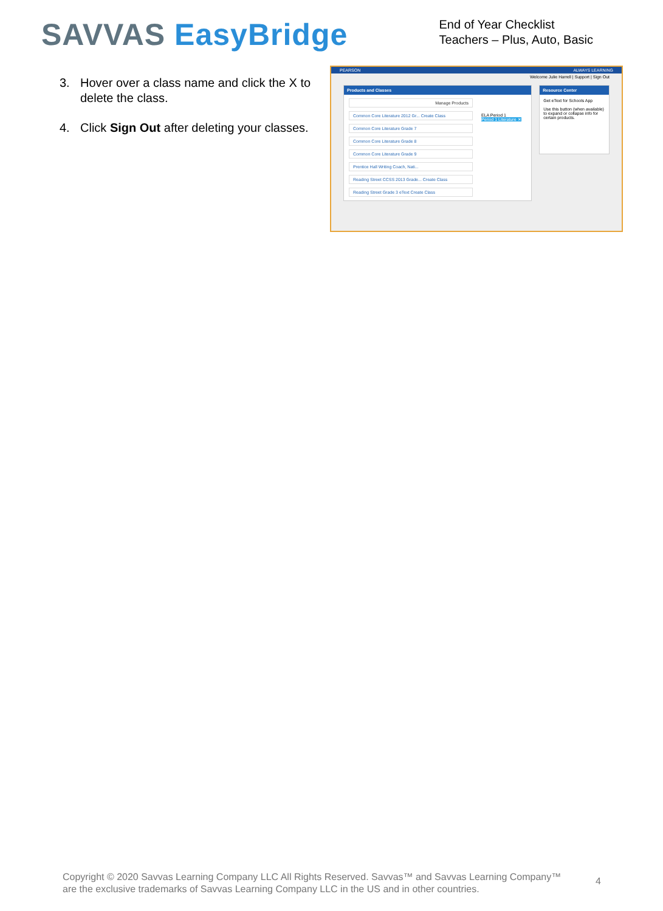SAVVAS EasyBridge
End of Year Checklist
Teachers – Plus, Auto, Basic
3. Hover over a class name and click the X to delete the class.
4. Click Sign Out after deleting your classes.
PEARSON ALWAYS LEARNING
Welcome Julie Harrell | Support | Sign Out
Products and Classes
Manage Products
Common Core Literature 2012 Gr... Create Class
Common Core Literature Grade 7
Common Core Literature Grade 8
Common Core Literature Grade 9
Prentice Hall Writing Coach, Nati...
Reading Street CCSS 2013 Grade... Create Class
Reading Street Grade 3 eText Create Class
ELA Period 1
Period 1 Literature ✕
Resource Center
Get eText for Schools App
Use this button (when available) to expand or collapse info for certain products.
Copyright © 2020 Savvas Learning Company LLC All Rights Reserved. Savvas™ and Savvas Learning Company™ are the exclusive trademarks of Savvas Learning Company LLC in the US and in other countries.
4